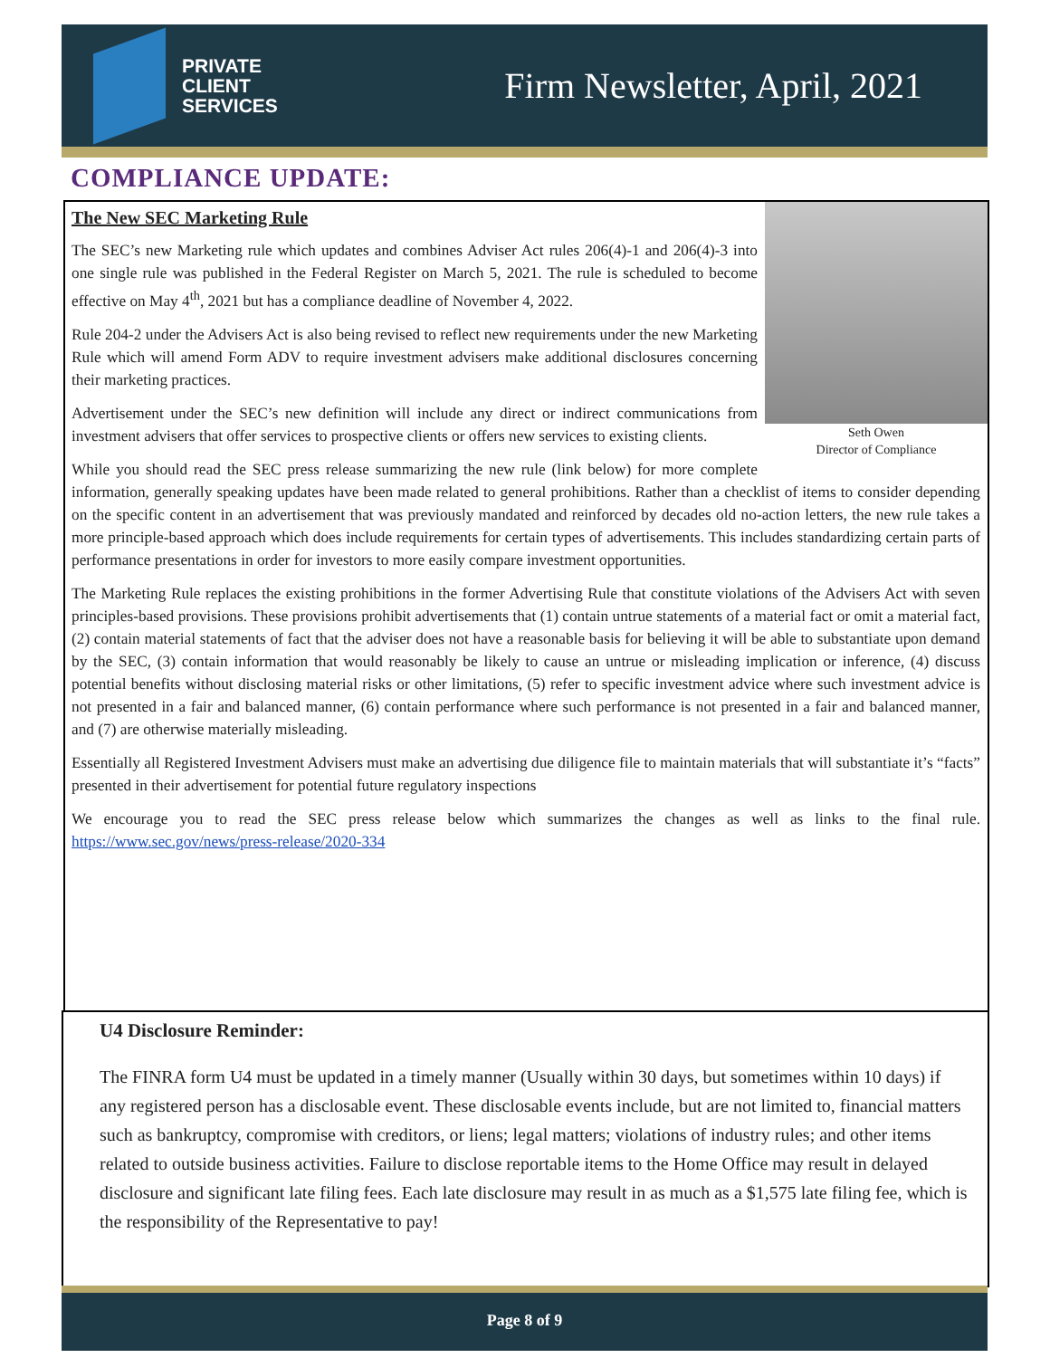PRIVATE
CLIENT
SERVICES
Firm Newsletter, April, 2021
COMPLIANCE UPDATE:
Seth Owen
Director of Compliance
The New SEC Marketing Rule
The SEC’s new Marketing rule which updates and combines Adviser Act rules 206(4)-1 and 206(4)-3 into one single rule was published in the Federal Register on March 5, 2021. The rule is scheduled to become effective on May 4<sup>th</sup>, 2021 but has a compliance deadline of November 4, 2022.
Rule 204-2 under the Advisers Act is also being revised to reflect new requirements under the new Marketing Rule which will amend Form ADV to require investment advisers make additional disclosures concerning their marketing practices.
Advertisement under the SEC’s new definition will include any direct or indirect communications from investment advisers that offer services to prospective clients or offers new services to existing clients.
While you should read the SEC press release summarizing the new rule (link below) for more complete information, generally speaking updates have been made related to general prohibitions. Rather than a checklist of items to consider depending on the specific content in an advertisement that was previously mandated and reinforced by decades old no-action letters, the new rule takes a more principle-based approach which does include requirements for certain types of advertisements. This includes standardizing certain parts of performance presentations in order for investors to more easily compare investment opportunities.
The Marketing Rule replaces the existing prohibitions in the former Advertising Rule that constitute violations of the Advisers Act with seven principles-based provisions. These provisions prohibit advertisements that (1) contain untrue statements of a material fact or omit a material fact, (2) contain material statements of fact that the adviser does not have a reasonable basis for believing it will be able to substantiate upon demand by the SEC, (3) contain information that would reasonably be likely to cause an untrue or misleading implication or inference, (4) discuss potential benefits without disclosing material risks or other limitations, (5) refer to specific investment advice where such investment advice is not presented in a fair and balanced manner, (6) contain performance where such performance is not presented in a fair and balanced manner, and (7) are otherwise materially misleading.
Essentially all Registered Investment Advisers must make an advertising due diligence file to maintain materials that will substantiate it’s “facts” presented in their advertisement for potential future regulatory inspections
We encourage you to read the SEC press release below which summarizes the changes as well as links to the final rule. https://www.sec.gov/news/press-release/2020-334
U4 Disclosure Reminder:
The FINRA form U4 must be updated in a timely manner (Usually within 30 days, but sometimes within 10 days) if any registered person has a disclosable event. These disclosable events include, but are not limited to, financial matters such as bankruptcy, compromise with creditors, or liens; legal matters; violations of industry rules; and other items related to outside business activities. Failure to disclose reportable items to the Home Office may result in delayed disclosure and significant late filing fees. Each late disclosure may result in as much as a $1,575 late filing fee, which is the responsibility of the Representative to pay!
Page 8 of 9